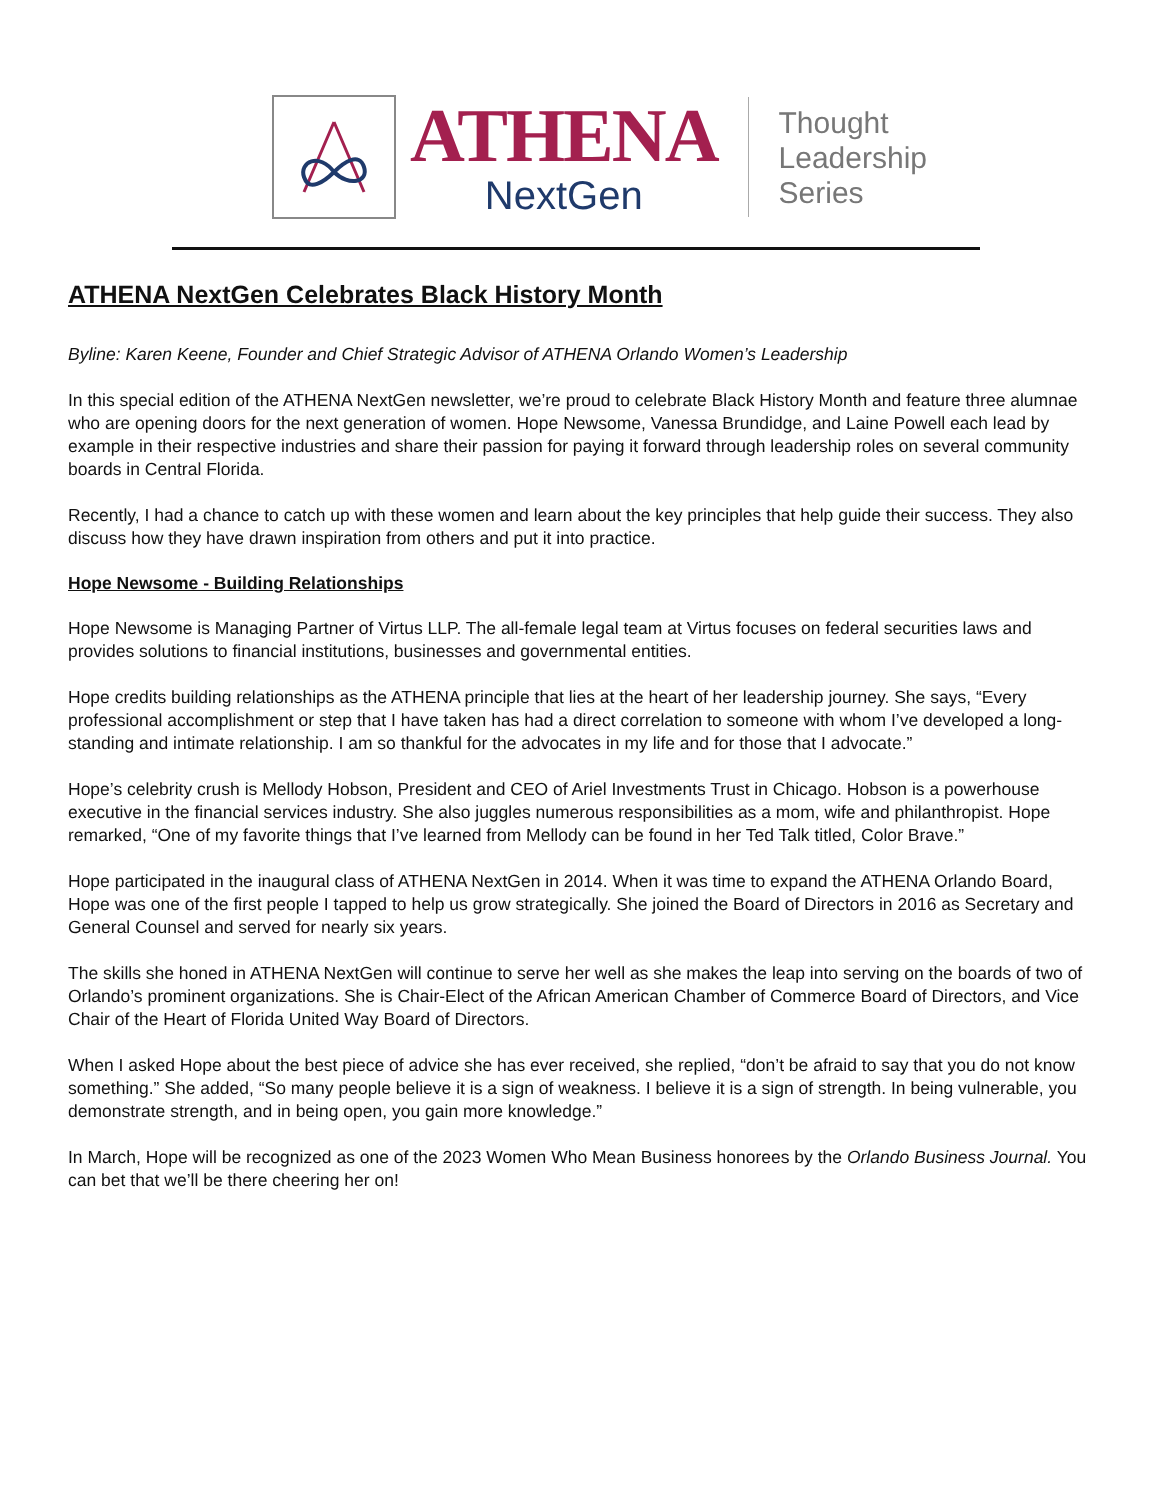ATHENA
NextGen
Thought
Leadership
Series
ATHENA NextGen Celebrates Black History Month
Byline: Karen Keene, Founder and Chief Strategic Advisor of ATHENA Orlando Women’s Leadership
In this special edition of the ATHENA NextGen newsletter, we’re proud to celebrate Black History Month and feature three alumnae who are opening doors for the next generation of women. Hope Newsome, Vanessa Brundidge, and Laine Powell each lead by example in their respective industries and share their passion for paying it forward through leadership roles on several community boards in Central Florida.
Recently, I had a chance to catch up with these women and learn about the key principles that help guide their success. They also discuss how they have drawn inspiration from others and put it into practice.
Hope Newsome - Building Relationships
Hope Newsome is Managing Partner of Virtus LLP. The all-female legal team at Virtus focuses on federal securities laws and provides solutions to financial institutions, businesses and governmental entities.
Hope credits building relationships as the ATHENA principle that lies at the heart of her leadership journey. She says, “Every professional accomplishment or step that I have taken has had a direct correlation to someone with whom I’ve developed a long-standing and intimate relationship. I am so thankful for the advocates in my life and for those that I advocate.”
Hope’s celebrity crush is Mellody Hobson, President and CEO of Ariel Investments Trust in Chicago. Hobson is a powerhouse executive in the financial services industry. She also juggles numerous responsibilities as a mom, wife and philanthropist. Hope remarked, “One of my favorite things that I’ve learned from Mellody can be found in her Ted Talk titled, Color Brave.”
Hope participated in the inaugural class of ATHENA NextGen in 2014. When it was time to expand the ATHENA Orlando Board, Hope was one of the first people I tapped to help us grow strategically. She joined the Board of Directors in 2016 as Secretary and General Counsel and served for nearly six years.
The skills she honed in ATHENA NextGen will continue to serve her well as she makes the leap into serving on the boards of two of Orlando’s prominent organizations. She is Chair-Elect of the African American Chamber of Commerce Board of Directors, and Vice Chair of the Heart of Florida United Way Board of Directors.
When I asked Hope about the best piece of advice she has ever received, she replied, “don’t be afraid to say that you do not know something.” She added, “So many people believe it is a sign of weakness. I believe it is a sign of strength. In being vulnerable, you demonstrate strength, and in being open, you gain more knowledge.”
In March, Hope will be recognized as one of the 2023 Women Who Mean Business honorees by the Orlando Business Journal. You can bet that we’ll be there cheering her on!